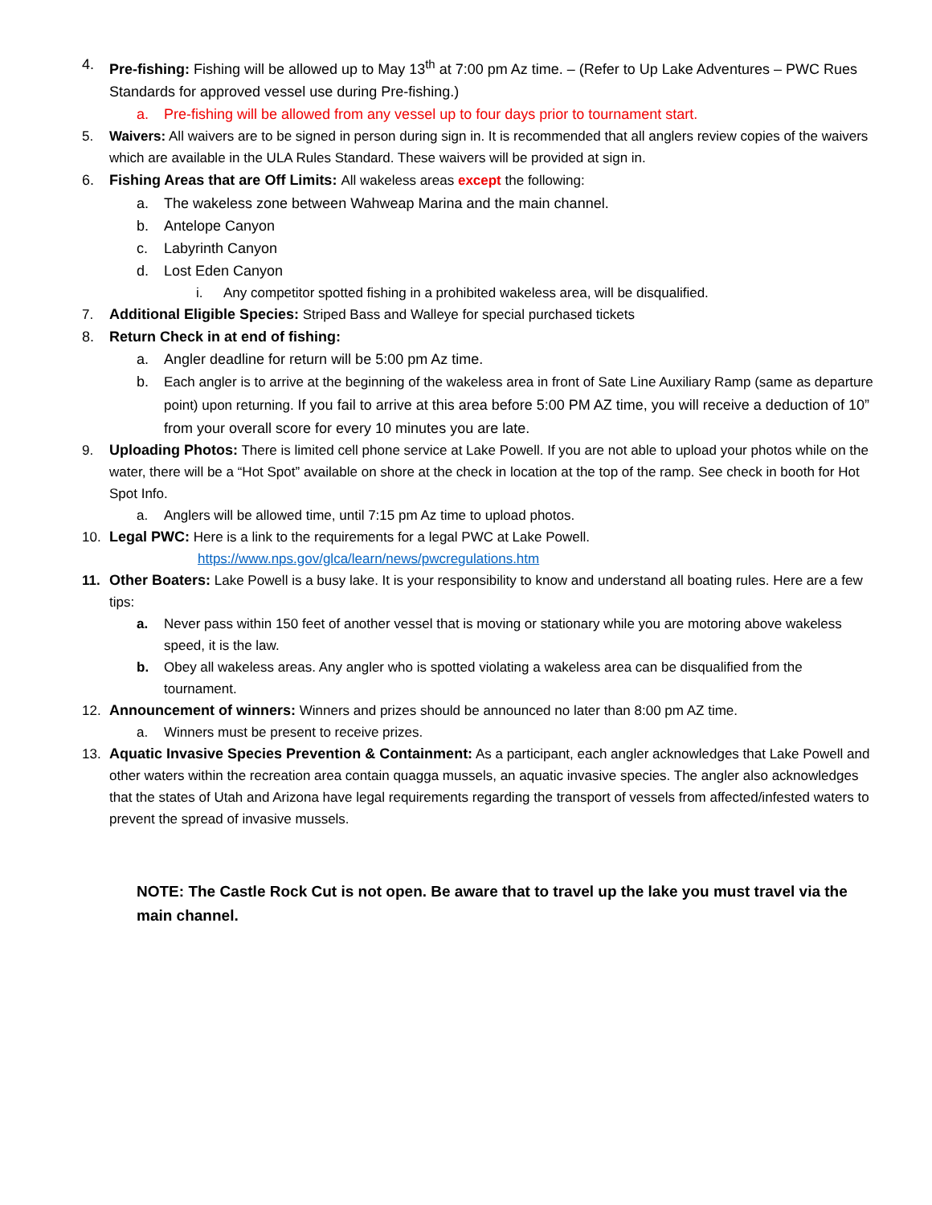4. Pre-fishing: Fishing will be allowed up to May 13<sup>th</sup> at 7:00 pm Az time. – (Refer to Up Lake Adventures – PWC Rues Standards for approved vessel use during Pre-fishing.)
a. Pre-fishing will be allowed from any vessel up to four days prior to tournament start.
5. Waivers: All waivers are to be signed in person during sign in. It is recommended that all anglers review copies of the waivers which are available in the ULA Rules Standard. These waivers will be provided at sign in.
6. Fishing Areas that are Off Limits: All wakeless areas except the following:
a. The wakeless zone between Wahweap Marina and the main channel.
b. Antelope Canyon
c. Labyrinth Canyon
d. Lost Eden Canyon
i. Any competitor spotted fishing in a prohibited wakeless area, will be disqualified.
7. Additional Eligible Species: Striped Bass and Walleye for special purchased tickets
8. Return Check in at end of fishing:
a. Angler deadline for return will be 5:00 pm Az time.
b. Each angler is to arrive at the beginning of the wakeless area in front of Sate Line Auxiliary Ramp (same as departure point) upon returning. If you fail to arrive at this area before 5:00 PM AZ time, you will receive a deduction of 10” from your overall score for every 10 minutes you are late.
9. Uploading Photos: There is limited cell phone service at Lake Powell. If you are not able to upload your photos while on the water, there will be a “Hot Spot” available on shore at the check in location at the top of the ramp. See check in booth for Hot Spot Info.
a. Anglers will be allowed time, until 7:15 pm Az time to upload photos.
10. Legal PWC: Here is a link to the requirements for a legal PWC at Lake Powell.
https://www.nps.gov/glca/learn/news/pwcregulations.htm
11. Other Boaters: Lake Powell is a busy lake. It is your responsibility to know and understand all boating rules. Here are a few tips:
a. Never pass within 150 feet of another vessel that is moving or stationary while you are motoring above wakeless speed, it is the law.
b. Obey all wakeless areas. Any angler who is spotted violating a wakeless area can be disqualified from the tournament.
12. Announcement of winners: Winners and prizes should be announced no later than 8:00 pm AZ time.
a. Winners must be present to receive prizes.
13. Aquatic Invasive Species Prevention & Containment: As a participant, each angler acknowledges that Lake Powell and other waters within the recreation area contain quagga mussels, an aquatic invasive species. The angler also acknowledges that the states of Utah and Arizona have legal requirements regarding the transport of vessels from affected/infested waters to prevent the spread of invasive mussels.
NOTE: The Castle Rock Cut is not open. Be aware that to travel up the lake you must travel via the main channel.